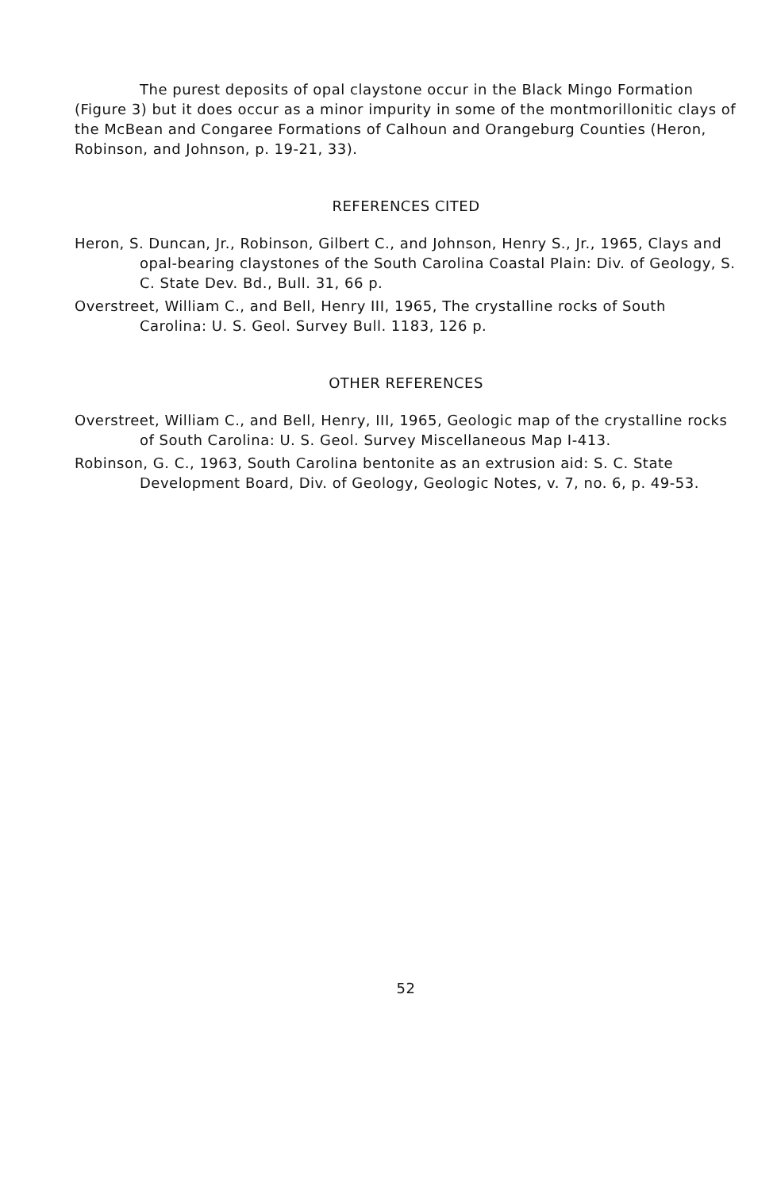The purest deposits of opal claystone occur in the Black Mingo Formation (Figure 3) but it does occur as a minor impurity in some of the montmorillonitic clays of the McBean and Congaree Formations of Calhoun and Orangeburg Counties (Heron, Robinson, and Johnson, p. 19-21, 33).
REFERENCES CITED
Heron, S. Duncan, Jr., Robinson, Gilbert C., and Johnson, Henry S., Jr., 1965, Clays and opal-bearing claystones of the South Carolina Coastal Plain: Div. of Geology, S. C. State Dev. Bd., Bull. 31, 66 p.
Overstreet, William C., and Bell, Henry III, 1965, The crystalline rocks of South Carolina: U. S. Geol. Survey Bull. 1183, 126 p.
OTHER REFERENCES
Overstreet, William C., and Bell, Henry, III, 1965, Geologic map of the crystalline rocks of South Carolina: U. S. Geol. Survey Miscellaneous Map I-413.
Robinson, G. C., 1963, South Carolina bentonite as an extrusion aid: S. C. State Development Board, Div. of Geology, Geologic Notes, v. 7, no. 6, p. 49-53.
52